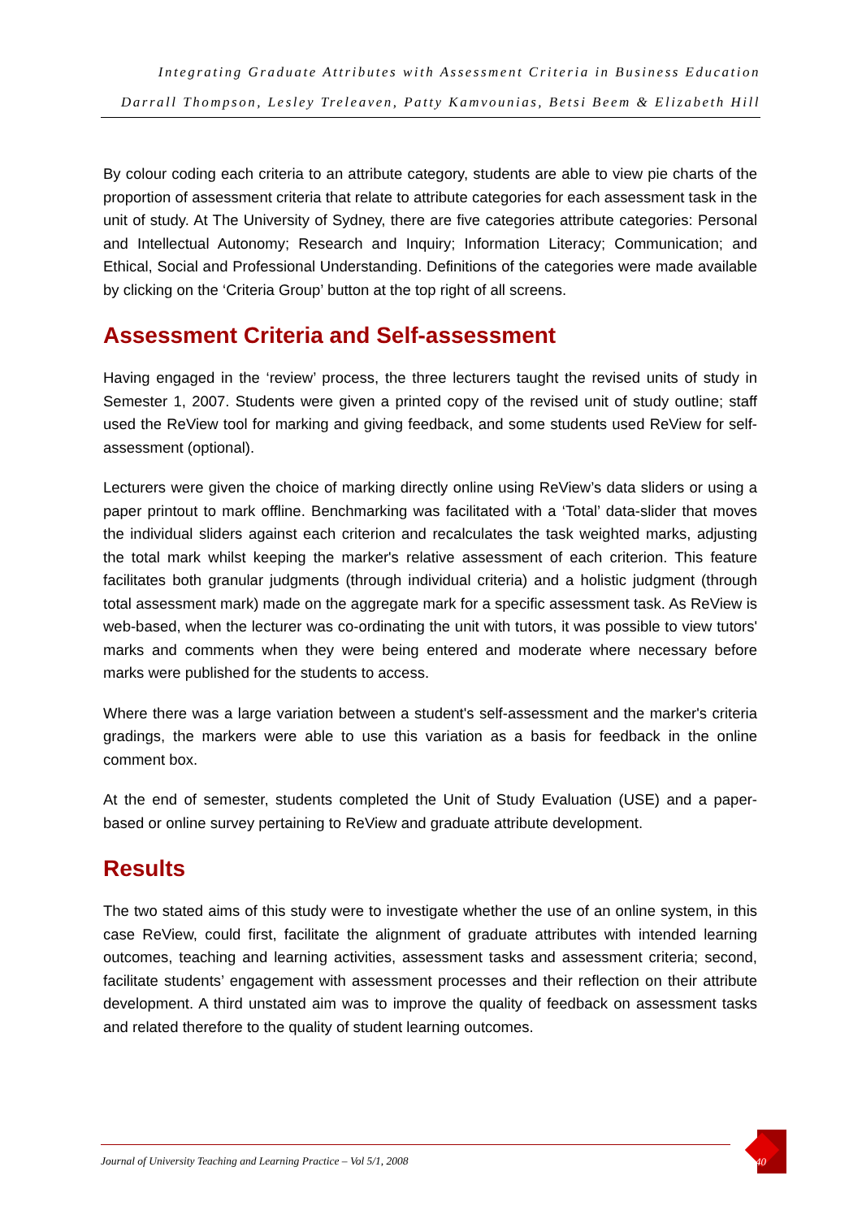Integrating Graduate Attributes with Assessment Criteria in Business Education
Darrall Thompson, Lesley Treleaven, Patty Kamvounias, Betsi Beem & Elizabeth Hill
By colour coding each criteria to an attribute category, students are able to view pie charts of the proportion of assessment criteria that relate to attribute categories for each assessment task in the unit of study. At The University of Sydney, there are five categories attribute categories: Personal and Intellectual Autonomy; Research and Inquiry; Information Literacy; Communication; and Ethical, Social and Professional Understanding. Definitions of the categories were made available by clicking on the ‘Criteria Group’ button at the top right of all screens.
Assessment Criteria and Self-assessment
Having engaged in the ‘review’ process, the three lecturers taught the revised units of study in Semester 1, 2007. Students were given a printed copy of the revised unit of study outline; staff used the ReView tool for marking and giving feedback, and some students used ReView for self-assessment (optional).
Lecturers were given the choice of marking directly online using ReView’s data sliders or using a paper printout to mark offline. Benchmarking was facilitated with a ‘Total’ data-slider that moves the individual sliders against each criterion and recalculates the task weighted marks, adjusting the total mark whilst keeping the marker's relative assessment of each criterion. This feature facilitates both granular judgments (through individual criteria) and a holistic judgment (through total assessment mark) made on the aggregate mark for a specific assessment task. As ReView is web-based, when the lecturer was co-ordinating the unit with tutors, it was possible to view tutors' marks and comments when they were being entered and moderate where necessary before marks were published for the students to access.
Where there was a large variation between a student's self-assessment and the marker's criteria gradings, the markers were able to use this variation as a basis for feedback in the online comment box.
At the end of semester, students completed the Unit of Study Evaluation (USE) and a paper-based or online survey pertaining to ReView and graduate attribute development.
Results
The two stated aims of this study were to investigate whether the use of an online system, in this case ReView, could first, facilitate the alignment of graduate attributes with intended learning outcomes, teaching and learning activities, assessment tasks and assessment criteria; second, facilitate students’ engagement with assessment processes and their reflection on their attribute development. A third unstated aim was to improve the quality of feedback on assessment tasks and related therefore to the quality of student learning outcomes.
Journal of University Teaching and Learning Practice – Vol 5/1, 2008
40